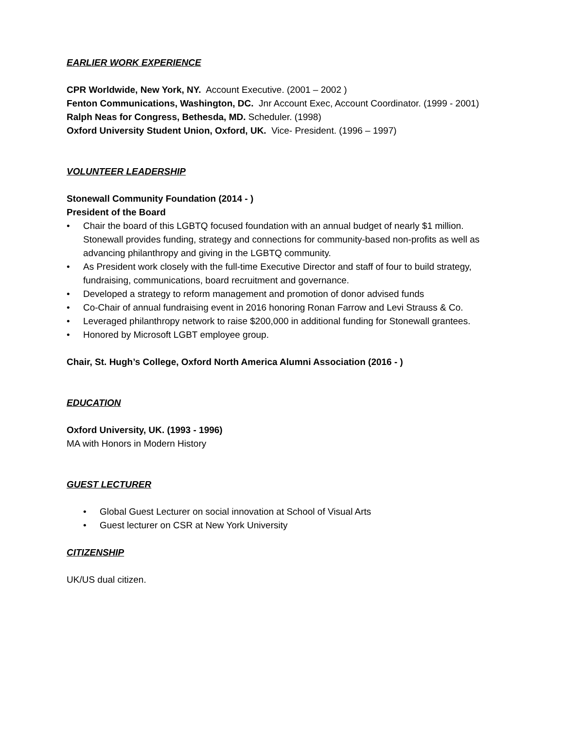EARLIER WORK EXPERIENCE
CPR Worldwide, New York, NY. Account Executive. (2001 – 2002 )
Fenton Communications, Washington, DC. Jnr Account Exec, Account Coordinator. (1999 - 2001)
Ralph Neas for Congress, Bethesda, MD. Scheduler. (1998)
Oxford University Student Union, Oxford, UK. Vice- President. (1996 – 1997)
VOLUNTEER LEADERSHIP
Stonewall Community Foundation (2014 - )
President of the Board
• Chair the board of this LGBTQ focused foundation with an annual budget of nearly $1 million. Stonewall provides funding, strategy and connections for community-based non-profits as well as advancing philanthropy and giving in the LGBTQ community.
• As President work closely with the full-time Executive Director and staff of four to build strategy, fundraising, communications, board recruitment and governance.
• Developed a strategy to reform management and promotion of donor advised funds
• Co-Chair of annual fundraising event in 2016 honoring Ronan Farrow and Levi Strauss & Co.
• Leveraged philanthropy network to raise $200,000 in additional funding for Stonewall grantees.
• Honored by Microsoft LGBT employee group.
Chair, St. Hugh’s College, Oxford North America Alumni Association (2016 - )
EDUCATION
Oxford University, UK. (1993 - 1996)
MA with Honors in Modern History
GUEST LECTURER
• Global Guest Lecturer on social innovation at School of Visual Arts
• Guest lecturer on CSR at New York University
CITIZENSHIP
UK/US dual citizen.